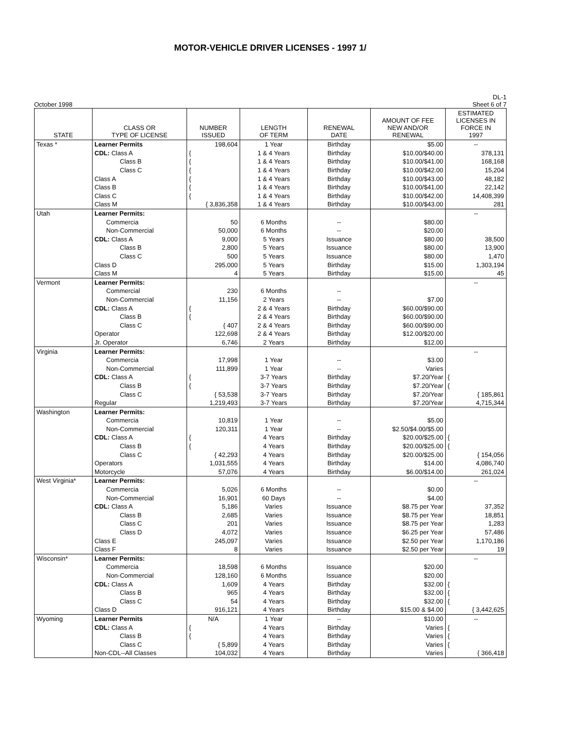MOTOR-VEHICLE DRIVER LICENSES - 1997 1/
October 1998 DL-1
Sheet 6 of 7
| STATE | CLASS OR TYPE OF LICENSE | NUMBER ISSUED | LENGTH OF TERM | RENEWAL DATE | AMOUNT OF FEE NEW AND/OR RENEWAL | ESTIMATED LICENSES IN FORCE IN 1997 |
| --- | --- | --- | --- | --- | --- | --- |
| Texas * | Learner Permits | 198,604 | 1 Year | Birthday | $5.00 | -- |
| | CDL: Class A | { | 1 & 4 Years | Birthday | $10.00/$40.00 | 378,131 |
| | Class B | { | 1 & 4 Years | Birthday | $10.00/$41.00 | 168,168 |
| | Class C | { | 1 & 4 Years | Birthday | $10.00/$42.00 | 15,204 |
| | Class A | { | 1 & 4 Years | Birthday | $10.00/$43.00 | 48,182 |
| | Class B | { | 1 & 4 Years | Birthday | $10.00/$41.00 | 22,142 |
| | Class C | { | 1 & 4 Years | Birthday | $10.00/$42.00 | 14,408,399 |
| | Class M | { 3,836,358 | 1 & 4 Years | Birthday | $10.00/$43.00 | 281 |
| Utah | Learner Permits: | | | | | -- |
| | Commercia | 50 | 6 Months | -- | $80.00 | |
| | Non-Commercial | 50,000 | 6 Months | -- | $20.00 | |
| | CDL: Class A | 9,000 | 5 Years | Issuance | $80.00 | 38,500 |
| | Class B | 2,800 | 5 Years | Issuance | $80.00 | 13,900 |
| | Class C | 500 | 5 Years | Issuance | $80.00 | 1,470 |
| | Class D | 295,000 | 5 Years | Birthday | $15.00 | 1,303,194 |
| | Class M | 4 | 5 Years | Birthday | $15.00 | 45 |
| Vermont | Learner Permits: | | | | | -- |
| | Commercial | 230 | 6 Months | -- | | |
| | Non-Commercial | 11,156 | 2 Years | -- | $7.00 | |
| | CDL: Class A | { | 2 & 4 Years | Birthday | $60.00/$90.00 | |
| | Class B | { | 2 & 4 Years | Birthday | $60.00/$90.00 | |
| | Class C | { 407 | 2 & 4 Years | Birthday | $60.00/$90.00 | |
| | Operator | 122,698 | 2 & 4 Years | Birthday | $12.00/$20.00 | |
| | Jr. Operator | 6,746 | 2 Years | Birthday | $12.00 | |
| Virginia | Learner Permits: | | | | | -- |
| | Commercia | 17,998 | 1 Year | -- | $3.00 | |
| | Non-Commercial | 111,899 | 1 Year | -- | Varies | |
| | CDL: Class A | { | 3-7 Years | Birthday | $7.20/Year | { |
| | Class B | { | 3-7 Years | Birthday | $7.20/Year | { |
| | Class C | { 53,538 | 3-7 Years | Birthday | $7.20/Year | { 185,861 |
| | Regular | 1,219,493 | 3-7 Years | Birthday | $7.20/Year | 4,715,344 |
| Washington | Learner Permits: | | | | | |
| | Commercia | 10,819 | 1 Year | -- | $5.00 | |
| | Non-Commercial | 120,311 | 1 Year | -- | $2.50/$4.00/$5.00 | |
| | CDL: Class A | { | 4 Years | Birthday | $20.00/$25.00 | { |
| | Class B | { | 4 Years | Birthday | $20.00/$25.00 | { |
| | Class C | { 42,293 | 4 Years | Birthday | $20.00/$25.00 | { 154,056 |
| | Operators | 1,031,555 | 4 Years | Birthday | $14.00 | 4,086,740 |
| | Motorcycle | 57,076 | 4 Years | Birthday | $6.00/$14.00 | 261,024 |
| West Virginia* | Learner Permits: | | | | | -- |
| | Commercia | 5,026 | 6 Months | -- | $0.00 | |
| | Non-Commercial | 16,901 | 60 Days | -- | $4.00 | |
| | CDL: Class A | 5,186 | Varies | Issuance | $8.75 per Year | 37,352 |
| | Class B | 2,685 | Varies | Issuance | $8.75 per Year | 18,851 |
| | Class C | 201 | Varies | Issuance | $8.75 per Year | 1,283 |
| | Class D | 4,072 | Varies | Issuance | $6.25 per Year | 57,486 |
| | Class E | 245,097 | Varies | Issuance | $2.50 per Year | 1,170,186 |
| | Class F | 8 | Varies | Issuance | $2.50 per Year | 19 |
| Wisconsin* | Learner Permits: | | | | | -- |
| | Commercia | 18,598 | 6 Months | Issuance | $20.00 | |
| | Non-Commercial | 128,160 | 6 Months | Issuance | $20.00 | |
| | CDL: Class A | 1,609 | 4 Years | Birthday | $32.00 | { |
| | Class B | 965 | 4 Years | Birthday | $32.00 | { |
| | Class C | 54 | 4 Years | Birthday | $32.00 | { |
| | Class D | 916,121 | 4 Years | Birthday | $15.00 & $4.00 | { 3,442,625 |
| Wyoming | Learner Permits | N/A | 1 Year | -- | $10.00 | -- |
| | CDL: Class A | { | 4 Years | Birthday | Varies | { |
| | Class B | { | 4 Years | Birthday | Varies | { |
| | Class C | { 5,899 | 4 Years | Birthday | Varies | { |
| | Non-CDL--All Classes | 104,032 | 4 Years | Birthday | Varies | { 366,418 |